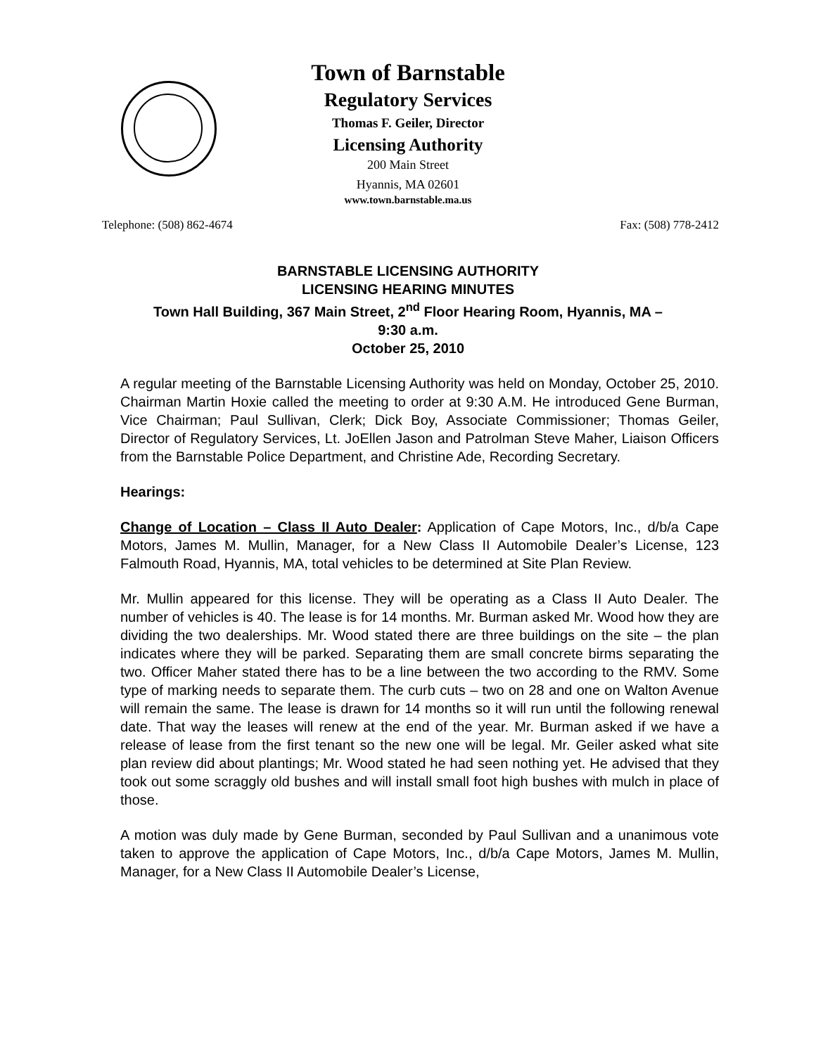Town of Barnstable
Regulatory Services
Thomas F. Geiler, Director
Licensing Authority
200 Main Street
Hyannis, MA 02601
www.town.barnstable.ma.us
Telephone: (508) 862-4674 Fax: (508) 778-2412
BARNSTABLE LICENSING AUTHORITY
LICENSING HEARING MINUTES
Town Hall Building, 367 Main Street, 2<sup>nd</sup> Floor Hearing Room, Hyannis, MA –
9:30 a.m.
October 25, 2010
A regular meeting of the Barnstable Licensing Authority was held on Monday, October 25, 2010. Chairman Martin Hoxie called the meeting to order at 9:30 A.M. He introduced Gene Burman, Vice Chairman; Paul Sullivan, Clerk; Dick Boy, Associate Commissioner; Thomas Geiler, Director of Regulatory Services, Lt. JoEllen Jason and Patrolman Steve Maher, Liaison Officers from the Barnstable Police Department, and Christine Ade, Recording Secretary.
Hearings:
Change of Location – Class II Auto Dealer: Application of Cape Motors, Inc., d/b/a Cape Motors, James M. Mullin, Manager, for a New Class II Automobile Dealer’s License, 123 Falmouth Road, Hyannis, MA, total vehicles to be determined at Site Plan Review.
Mr. Mullin appeared for this license. They will be operating as a Class II Auto Dealer. The number of vehicles is 40. The lease is for 14 months. Mr. Burman asked Mr. Wood how they are dividing the two dealerships. Mr. Wood stated there are three buildings on the site – the plan indicates where they will be parked. Separating them are small concrete birms separating the two. Officer Maher stated there has to be a line between the two according to the RMV. Some type of marking needs to separate them. The curb cuts – two on 28 and one on Walton Avenue will remain the same. The lease is drawn for 14 months so it will run until the following renewal date. That way the leases will renew at the end of the year. Mr. Burman asked if we have a release of lease from the first tenant so the new one will be legal. Mr. Geiler asked what site plan review did about plantings; Mr. Wood stated he had seen nothing yet. He advised that they took out some scraggly old bushes and will install small foot high bushes with mulch in place of those.
A motion was duly made by Gene Burman, seconded by Paul Sullivan and a unanimous vote taken to approve the application of Cape Motors, Inc., d/b/a Cape Motors, James M. Mullin, Manager, for a New Class II Automobile Dealer’s License,